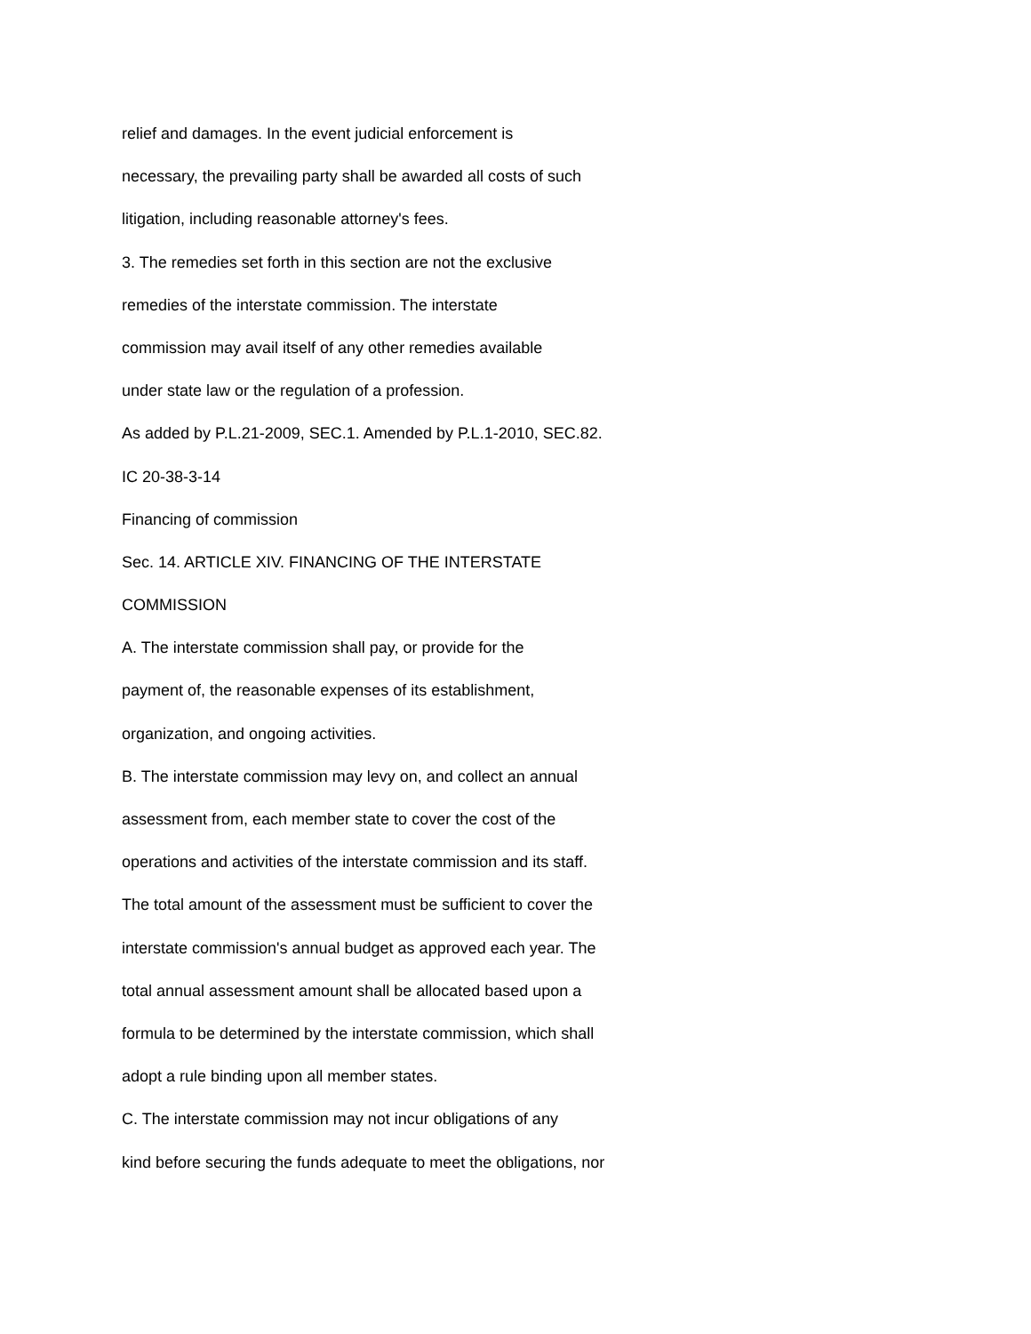relief and damages. In the event judicial enforcement is
necessary, the prevailing party shall be awarded all costs of such
litigation, including reasonable attorney's fees.
3. The remedies set forth in this section are not the exclusive
remedies of the interstate commission. The interstate
commission may avail itself of any other remedies available
under state law or the regulation of a profession.
As added by P.L.21-2009, SEC.1. Amended by P.L.1-2010, SEC.82.
IC 20-38-3-14
Financing of commission
Sec. 14. ARTICLE XIV. FINANCING OF THE INTERSTATE
COMMISSION
A. The interstate commission shall pay, or provide for the
payment of, the reasonable expenses of its establishment,
organization, and ongoing activities.
B. The interstate commission may levy on, and collect an annual
assessment from, each member state to cover the cost of the
operations and activities of the interstate commission and its staff.
The total amount of the assessment must be sufficient to cover the
interstate commission's annual budget as approved each year. The
total annual assessment amount shall be allocated based upon a
formula to be determined by the interstate commission, which shall
adopt a rule binding upon all member states.
C. The interstate commission may not incur obligations of any
kind before securing the funds adequate to meet the obligations, nor